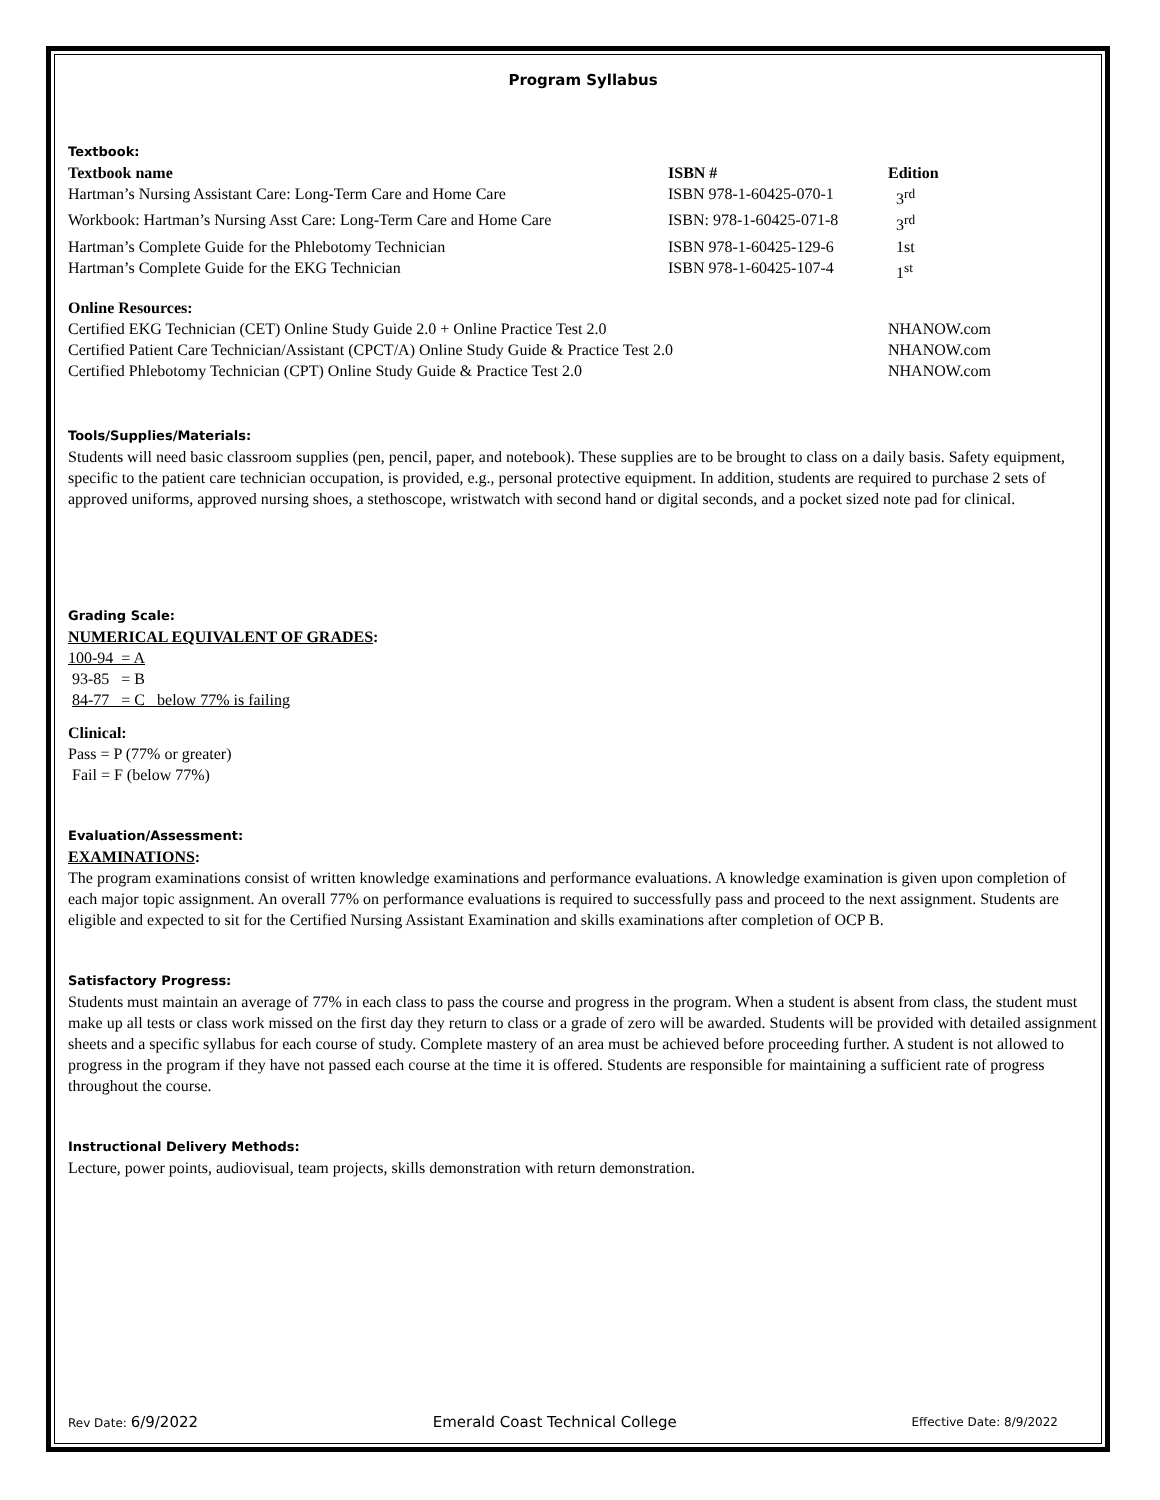Program Syllabus
Textbook:
| Textbook name | ISBN # | Edition |
| --- | --- | --- |
| Hartman’s Nursing Assistant Care: Long-Term Care and Home Care | ISBN 978-1-60425-070-1 | 3<sup>rd</sup> |
| Workbook: Hartman’s Nursing Asst Care: Long-Term Care and Home Care | ISBN: 978-1-60425-071-8 | 3<sup>rd</sup> |
| Hartman’s Complete Guide for the Phlebotomy Technician | ISBN 978-1-60425-129-6 | 1st |
| Hartman’s Complete Guide for the EKG Technician | ISBN 978-1-60425-107-4 | 1<sup>st</sup> |
Online Resources:
| Certified EKG Technician (CET) Online Study Guide 2.0 + Online Practice Test 2.0 | NHANOW.com |
| Certified Patient Care Technician/Assistant (CPCT/A) Online Study Guide & Practice Test 2.0 | NHANOW.com |
| Certified Phlebotomy Technician (CPT) Online Study Guide & Practice Test 2.0 | NHANOW.com |
Tools/Supplies/Materials:
Students will need basic classroom supplies (pen, pencil, paper, and notebook). These supplies are to be brought to class on a daily basis. Safety equipment, specific to the patient care technician occupation, is provided, e.g., personal protective equipment. In addition, students are required to purchase 2 sets of approved uniforms, approved nursing shoes, a stethoscope, wristwatch with second hand or digital seconds, and a pocket sized note pad for clinical.
Grading Scale:
NUMERICAL EQUIVALENT OF GRADES:
100-94 = A
93-85 = B
84-77 = C below 77% is failing
Clinical:
Pass = P (77% or greater)
Fail = F (below 77%)
Evaluation/Assessment:
EXAMINATIONS:
The program examinations consist of written knowledge examinations and performance evaluations. A knowledge examination is given upon completion of each major topic assignment. An overall 77% on performance evaluations is required to successfully pass and proceed to the next assignment. Students are eligible and expected to sit for the Certified Nursing Assistant Examination and skills examinations after completion of OCP B.
Satisfactory Progress:
Students must maintain an average of 77% in each class to pass the course and progress in the program. When a student is absent from class, the student must make up all tests or class work missed on the first day they return to class or a grade of zero will be awarded. Students will be provided with detailed assignment sheets and a specific syllabus for each course of study. Complete mastery of an area must be achieved before proceeding further. A student is not allowed to progress in the program if they have not passed each course at the time it is offered. Students are responsible for maintaining a sufficient rate of progress throughout the course.
Instructional Delivery Methods:
Lecture, power points, audiovisual, team projects, skills demonstration with return demonstration.
Rev Date: 6/9/2022 Emerald Coast Technical College Effective Date: 8/9/2022